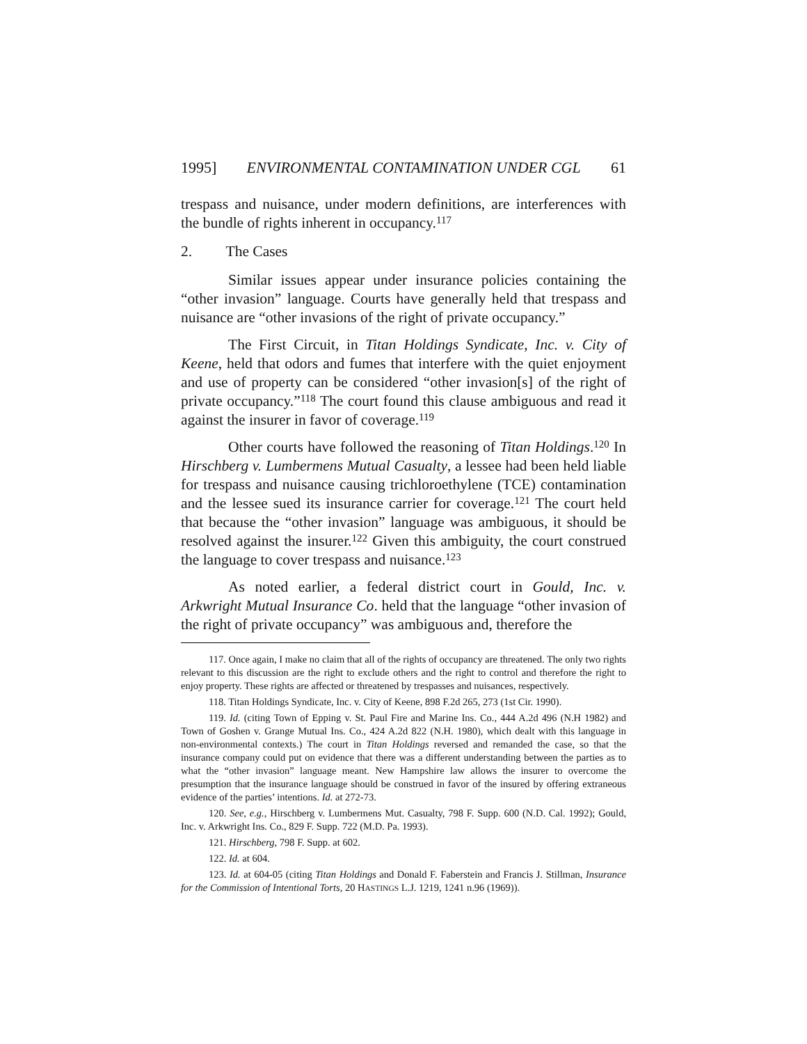1995] ENVIRONMENTAL CONTAMINATION UNDER CGL 61
trespass and nuisance, under modern definitions, are interferences with the bundle of rights inherent in occupancy.<sup>117</sup>
2. The Cases
Similar issues appear under insurance policies containing the “other invasion” language. Courts have generally held that trespass and nuisance are “other invasions of the right of private occupancy.”
The First Circuit, in Titan Holdings Syndicate, Inc. v. City of Keene, held that odors and fumes that interfere with the quiet enjoyment and use of property can be considered “other invasion[s] of the right of private occupancy.”<sup>118</sup> The court found this clause ambiguous and read it against the insurer in favor of coverage.<sup>119</sup>
Other courts have followed the reasoning of Titan Holdings.<sup>120</sup> In Hirschberg v. Lumbermens Mutual Casualty, a lessee had been held liable for trespass and nuisance causing trichloroethylene (TCE) contamination and the lessee sued its insurance carrier for coverage.<sup>121</sup> The court held that because the “other invasion” language was ambiguous, it should be resolved against the insurer.<sup>122</sup> Given this ambiguity, the court construed the language to cover trespass and nuisance.<sup>123</sup>
As noted earlier, a federal district court in Gould, Inc. v. Arkwright Mutual Insurance Co. held that the language “other invasion of the right of private occupancy” was ambiguous and, therefore the
117. Once again, I make no claim that all of the rights of occupancy are threatened. The only two rights relevant to this discussion are the right to exclude others and the right to control and therefore the right to enjoy property. These rights are affected or threatened by trespasses and nuisances, respectively.
118. Titan Holdings Syndicate, Inc. v. City of Keene, 898 F.2d 265, 273 (1st Cir. 1990).
119. Id. (citing Town of Epping v. St. Paul Fire and Marine Ins. Co., 444 A.2d 496 (N.H 1982) and Town of Goshen v. Grange Mutual Ins. Co., 424 A.2d 822 (N.H. 1980), which dealt with this language in non-environmental contexts.) The court in Titan Holdings reversed and remanded the case, so that the insurance company could put on evidence that there was a different understanding between the parties as to what the “other invasion” language meant. New Hampshire law allows the insurer to overcome the presumption that the insurance language should be construed in favor of the insured by offering extraneous evidence of the parties’ intentions. Id. at 272-73.
120. See, e.g., Hirschberg v. Lumbermens Mut. Casualty, 798 F. Supp. 600 (N.D. Cal. 1992); Gould, Inc. v. Arkwright Ins. Co., 829 F. Supp. 722 (M.D. Pa. 1993).
121. Hirschberg, 798 F. Supp. at 602.
122. Id. at 604.
123. Id. at 604-05 (citing Titan Holdings and Donald F. Faberstein and Francis J. Stillman, Insurance for the Commission of Intentional Torts, 20 HASTINGS L.J. 1219, 1241 n.96 (1969)).